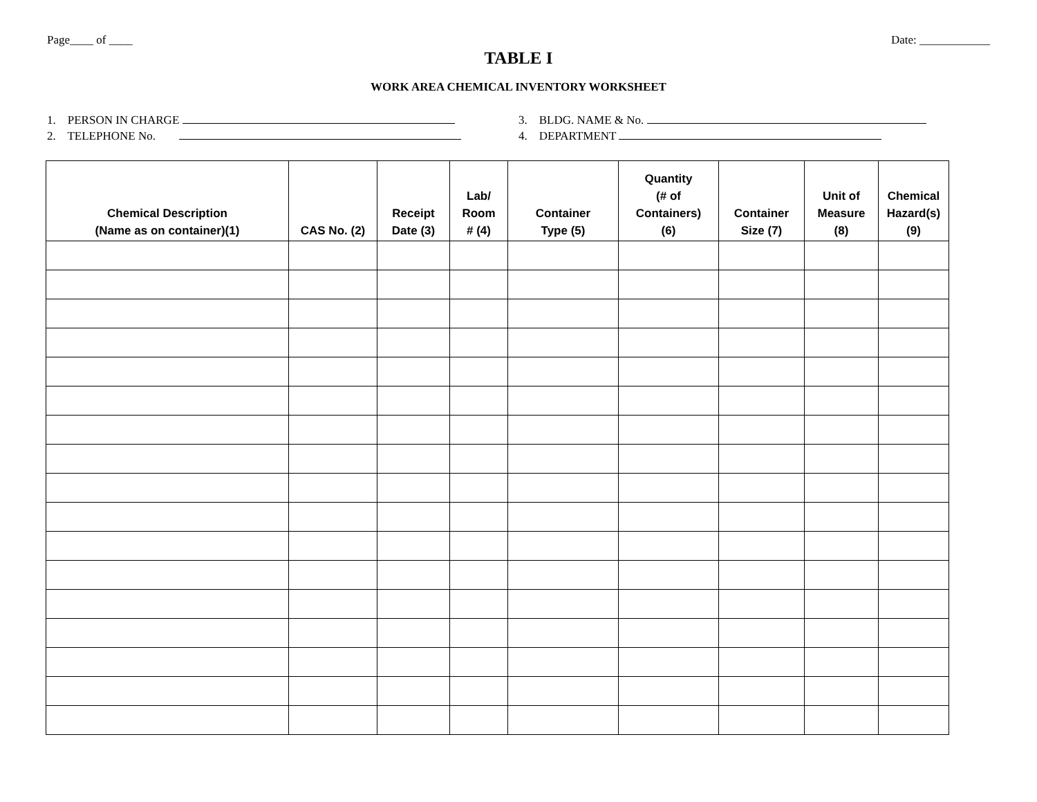Page____ of ____ Date: ____________
TABLE I
WORK AREA CHEMICAL INVENTORY WORKSHEET
1. PERSON IN CHARGE
2. TELEPHONE No.
3. BLDG. NAME & No.
4. DEPARTMENT
| Chemical Description (Name as on container)(1) | CAS No. (2) | Receipt Date (3) | Lab/ Room # (4) | Container Type (5) | Quantity (# of Containers) (6) | Container Size (7) | Unit of Measure (8) | Chemical Hazard(s) (9) |
| --- | --- | --- | --- | --- | --- | --- | --- | --- |